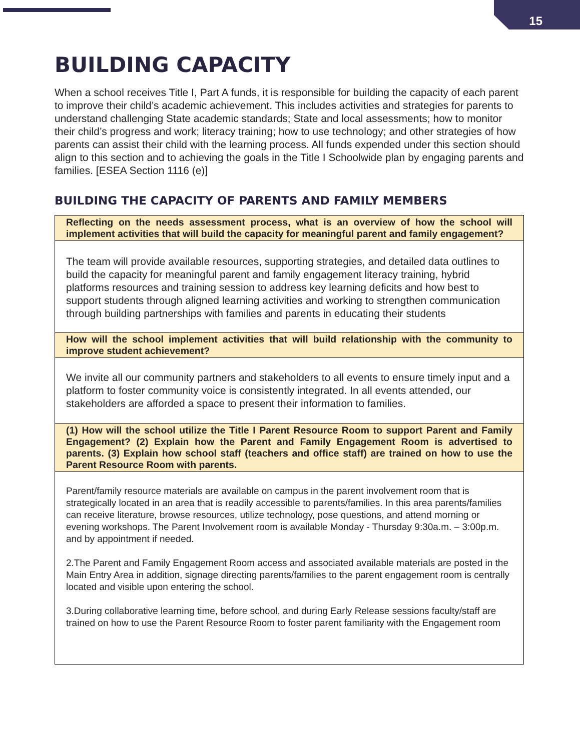15
BUILDING CAPACITY
When a school receives Title I, Part A funds, it is responsible for building the capacity of each parent to improve their child’s academic achievement. This includes activities and strategies for parents to understand challenging State academic standards; State and local assessments; how to monitor their child’s progress and work; literacy training; how to use technology; and other strategies of how parents can assist their child with the learning process. All funds expended under this section should align to this section and to achieving the goals in the Title I Schoolwide plan by engaging parents and families. [ESEA Section 1116 (e)]
BUILDING THE CAPACITY OF PARENTS AND FAMILY MEMBERS
| Reflecting on the needs assessment process, what is an overview of how the school will implement activities that will build the capacity for meaningful parent and family engagement? |
| --- |
| The team will provide available resources, supporting strategies, and detailed data outlines to build the capacity for meaningful parent and family engagement literacy training, hybrid platforms resources and training session to address key learning deficits and how best to support students through aligned learning activities and working to strengthen communication through building partnerships with families and parents in educating their students |
| How will the school implement activities that will build relationship with the community to improve student achievement? |
| We invite all our community partners and stakeholders to all events to ensure timely input and a platform to foster community voice is consistently integrated. In all events attended, our stakeholders are afforded a space to present their information to families. |
| (1) How will the school utilize the Title I Parent Resource Room to support Parent and Family Engagement? (2) Explain how the Parent and Family Engagement Room is advertised to parents. (3) Explain how school staff (teachers and office staff) are trained on how to use the Parent Resource Room with parents. |
| Parent/family resource materials are available on campus in the parent involvement room that is strategically located in an area that is readily accessible to parents/families. In this area parents/families can receive literature, browse resources, utilize technology, pose questions, and attend morning or evening workshops. The Parent Involvement room is available Monday - Thursday 9:30a.m. – 3:00p.m. and by appointment if needed. 2.The Parent and Family Engagement Room access and associated available materials are posted in the Main Entry Area in addition, signage directing parents/families to the parent engagement room is centrally located and visible upon entering the school. 3.During collaborative learning time, before school, and during Early Release sessions faculty/staff are trained on how to use the Parent Resource Room to foster parent familiarity with the Engagement room |